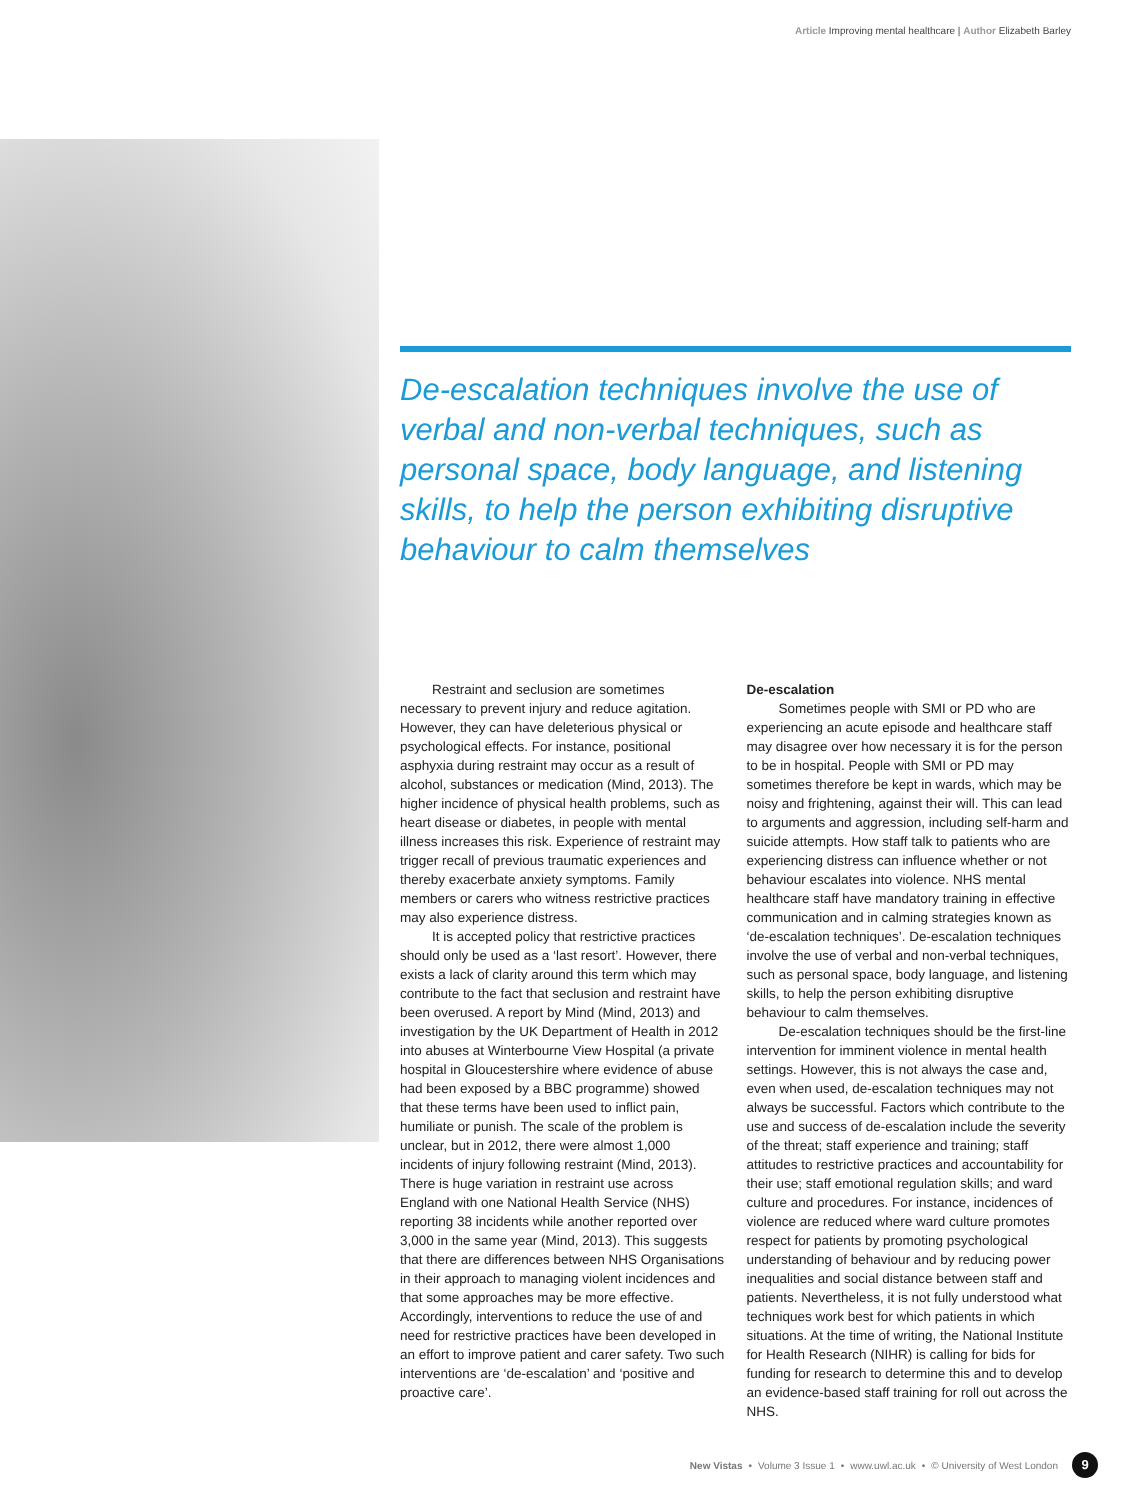Article Improving mental healthcare | Author Elizabeth Barley
De-escalation techniques involve the use of verbal and non-verbal techniques, such as personal space, body language, and listening skills, to help the person exhibiting disruptive behaviour to calm themselves
Restraint and seclusion are sometimes necessary to prevent injury and reduce agitation. However, they can have deleterious physical or psychological effects. For instance, positional asphyxia during restraint may occur as a result of alcohol, substances or medication (Mind, 2013). The higher incidence of physical health problems, such as heart disease or diabetes, in people with mental illness increases this risk. Experience of restraint may trigger recall of previous traumatic experiences and thereby exacerbate anxiety symptoms. Family members or carers who witness restrictive practices may also experience distress.
It is accepted policy that restrictive practices should only be used as a ‘last resort’. However, there exists a lack of clarity around this term which may contribute to the fact that seclusion and restraint have been overused. A report by Mind (Mind, 2013) and investigation by the UK Department of Health in 2012 into abuses at Winterbourne View Hospital (a private hospital in Gloucestershire where evidence of abuse had been exposed by a BBC programme) showed that these terms have been used to inflict pain, humiliate or punish. The scale of the problem is unclear, but in 2012, there were almost 1,000 incidents of injury following restraint (Mind, 2013). There is huge variation in restraint use across England with one National Health Service (NHS) reporting 38 incidents while another reported over 3,000 in the same year (Mind, 2013). This suggests that there are differences between NHS Organisations in their approach to managing violent incidences and that some approaches may be more effective. Accordingly, interventions to reduce the use of and need for restrictive practices have been developed in an effort to improve patient and carer safety. Two such interventions are ‘de-escalation’ and ‘positive and proactive care’.
De-escalation
Sometimes people with SMI or PD who are experiencing an acute episode and healthcare staff may disagree over how necessary it is for the person to be in hospital. People with SMI or PD may sometimes therefore be kept in wards, which may be noisy and frightening, against their will. This can lead to arguments and aggression, including self-harm and suicide attempts. How staff talk to patients who are experiencing distress can influence whether or not behaviour escalates into violence. NHS mental healthcare staff have mandatory training in effective communication and in calming strategies known as ‘de-escalation techniques’. De-escalation techniques involve the use of verbal and non-verbal techniques, such as personal space, body language, and listening skills, to help the person exhibiting disruptive behaviour to calm themselves.
De-escalation techniques should be the first-line intervention for imminent violence in mental health settings. However, this is not always the case and, even when used, de-escalation techniques may not always be successful. Factors which contribute to the use and success of de-escalation include the severity of the threat; staff experience and training; staff attitudes to restrictive practices and accountability for their use; staff emotional regulation skills; and ward culture and procedures. For instance, incidences of violence are reduced where ward culture promotes respect for patients by promoting psychological understanding of behaviour and by reducing power inequalities and social distance between staff and patients. Nevertheless, it is not fully understood what techniques work best for which patients in which situations. At the time of writing, the National Institute for Health Research (NIHR) is calling for bids for funding for research to determine this and to develop an evidence-based staff training for roll out across the NHS.
New Vistas • Volume 3 Issue 1 • www.uwl.ac.uk • © University of West London 9